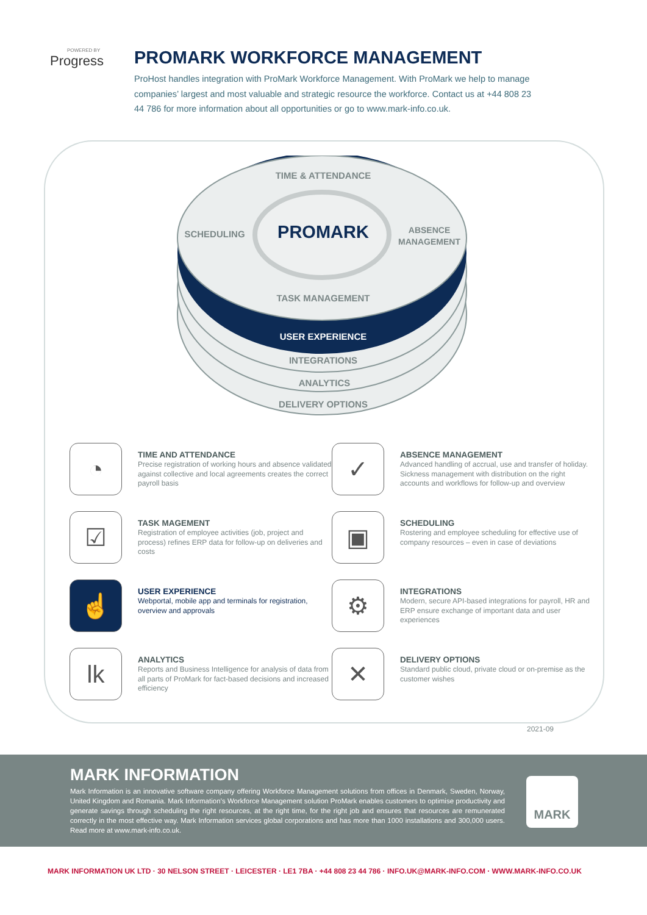POWERED BY
Progress
PROMARK WORKFORCE MANAGEMENT
ProHost handles integration with ProMark Workforce Management. With ProMark we help to manage companies’ largest and most valuable and strategic resource the workforce. Contact us at +44 808 23 44 786 for more information about all opportunities or go to www.mark-info.co.uk.
TIME & ATTENDANCE
SCHEDULING
PROMARK
ABSENCE
MANAGEMENT
TASK MANAGEMENT
USER EXPERIENCE
INTEGRATIONS
ANALYTICS
DELIVERY OPTIONS
◔
TIME AND ATTENDANCE
Precise registration of working hours and absence validated against collective and local agreements creates the correct payroll basis
✓
ABSENCE MANAGEMENT
Advanced handling of accrual, use and transfer of holiday. Sickness management with distribution on the right accounts and workflows for follow-up and overview
☑
TASK MAGEMENT
Registration of employee activities (job, project and process) refines ERP data for follow-up on deliveries and costs
▣
SCHEDULING
Rostering and employee scheduling for effective use of company resources – even in case of deviations
☝
USER EXPERIENCE
Webportal, mobile app and terminals for registration, overview and approvals
⚙
INTEGRATIONS
Modern, secure API-based integrations for payroll, HR and ERP ensure exchange of important data and user experiences
lk
ANALYTICS
Reports and Business Intelligence for analysis of data from all parts of ProMark for fact-based decisions and increased efficiency
✕
DELIVERY OPTIONS
Standard public cloud, private cloud or on-premise as the customer wishes
2021-09
MARK INFORMATION
Mark Information is an innovative software company offering Workforce Management solutions from offices in Denmark, Sweden, Norway, United Kingdom and Romania. Mark Information’s Workforce Management solution ProMark enables customers to optimise productivity and generate savings through scheduling the right resources, at the right time, for the right job and ensures that resources are remunerated correctly in the most effective way. Mark Information services global corporations and has more than 1000 installations and 300,000 users. Read more at www.mark-info.co.uk.
MARK
MARK INFORMATION UK LTD · 30 NELSON STREET · LEICESTER · LE1 7BA · +44 808 23 44 786 · INFO.UK@MARK-INFO.COM · WWW.MARK-INFO.CO.UK